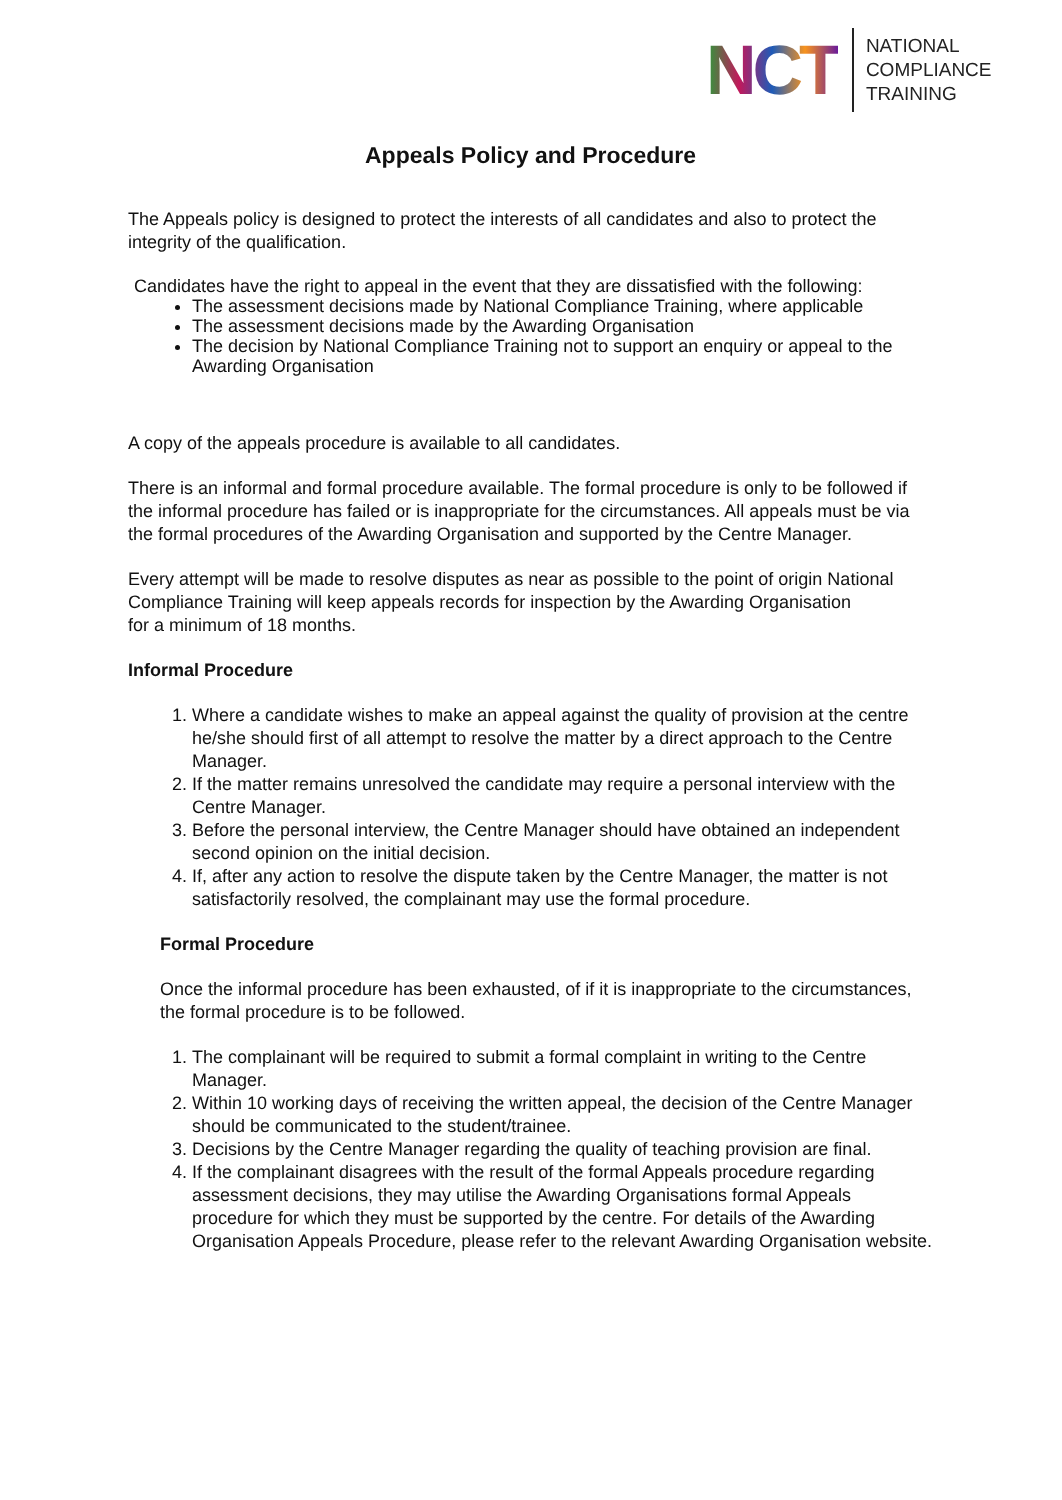NCT
NATIONAL
COMPLIANCE
TRAINING
Appeals Policy and Procedure
The Appeals policy is designed to protect the interests of all candidates and also to protect the integrity of the qualification.
Candidates have the right to appeal in the event that they are dissatisfied with the following:
The assessment decisions made by National Compliance Training, where applicable
The assessment decisions made by the Awarding Organisation
The decision by National Compliance Training not to support an enquiry or appeal to the Awarding Organisation
A copy of the appeals procedure is available to all candidates.
There is an informal and formal procedure available. The formal procedure is only to be followed if the informal procedure has failed or is inappropriate for the circumstances. All appeals must be via the formal procedures of the Awarding Organisation and supported by the Centre Manager.
Every attempt will be made to resolve disputes as near as possible to the point of origin National Compliance Training will keep appeals records for inspection by the Awarding Organisation
for a minimum of 18 months.
Informal Procedure
1. Where a candidate wishes to make an appeal against the quality of provision at the centre he/she should first of all attempt to resolve the matter by a direct approach to the Centre Manager.
2. If the matter remains unresolved the candidate may require a personal interview with the Centre Manager.
3. Before the personal interview, the Centre Manager should have obtained an independent second opinion on the initial decision.
4. If, after any action to resolve the dispute taken by the Centre Manager, the matter is not satisfactorily resolved, the complainant may use the formal procedure.
Formal Procedure
Once the informal procedure has been exhausted, of if it is inappropriate to the circumstances, the formal procedure is to be followed.
1. The complainant will be required to submit a formal complaint in writing to the Centre Manager.
2. Within 10 working days of receiving the written appeal, the decision of the Centre Manager should be communicated to the student/trainee.
3. Decisions by the Centre Manager regarding the quality of teaching provision are final.
4. If the complainant disagrees with the result of the formal Appeals procedure regarding assessment decisions, they may utilise the Awarding Organisations formal Appeals procedure for which they must be supported by the centre. For details of the Awarding Organisation Appeals Procedure, please refer to the relevant Awarding Organisation website.